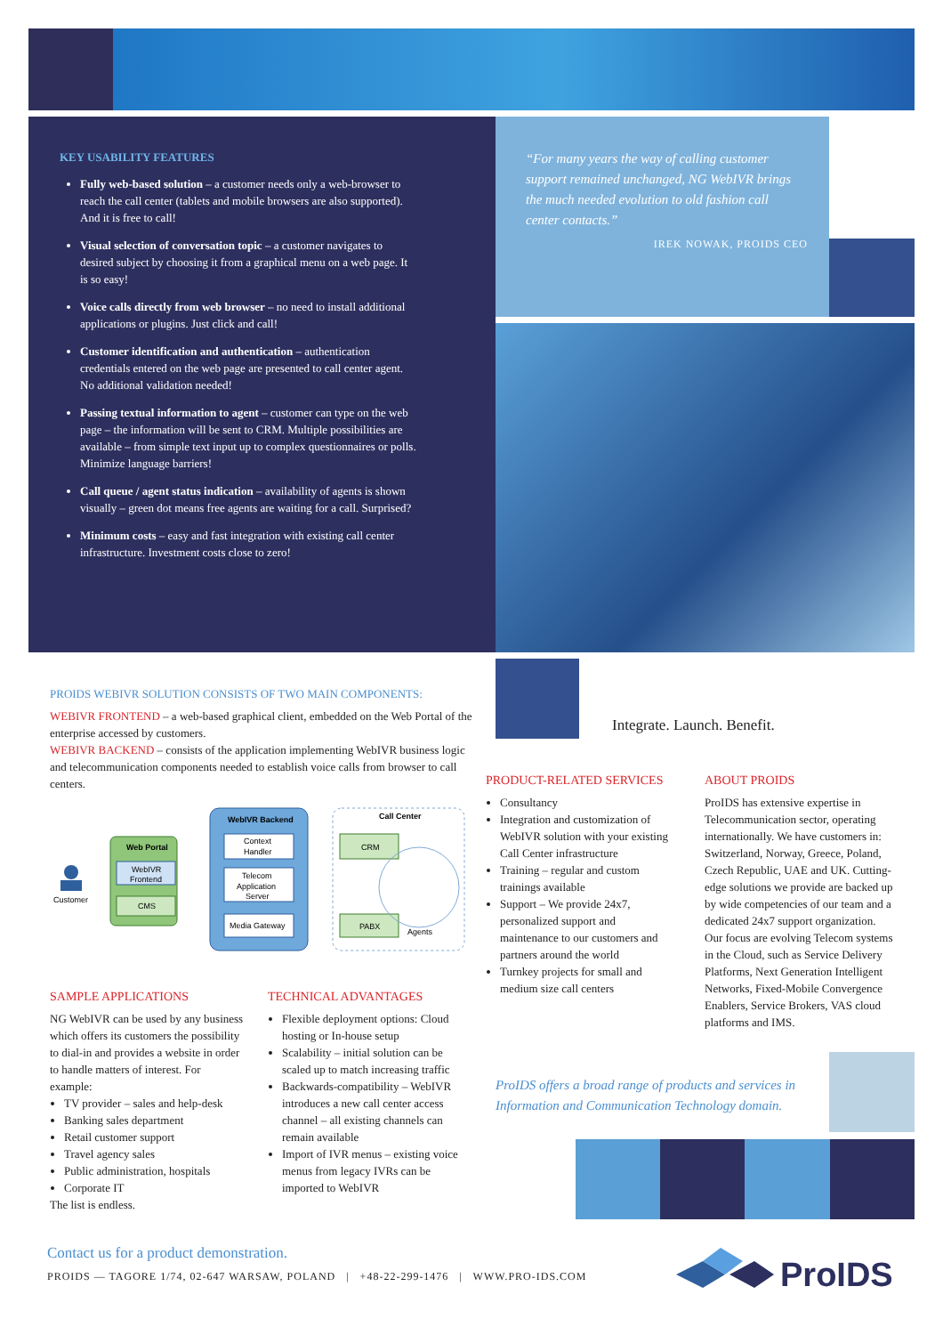KEY USABILITY FEATURES
Fully web-based solution – a customer needs only a web-browser to reach the call center (tablets and mobile browsers are also supported). And it is free to call!
Visual selection of conversation topic – a customer navigates to desired subject by choosing it from a graphical menu on a web page. It is so easy!
Voice calls directly from web browser – no need to install additional applications or plugins. Just click and call!
Customer identification and authentication – authentication credentials entered on the web page are presented to call center agent. No additional validation needed!
Passing textual information to agent – customer can type on the web page – the information will be sent to CRM. Multiple possibilities are available – from simple text input up to complex questionnaires or polls. Minimize language barriers!
Call queue / agent status indication – availability of agents is shown visually – green dot means free agents are waiting for a call. Surprised?
Minimum costs – easy and fast integration with existing call center infrastructure. Investment costs close to zero!
“For many years the way of calling customer support remained unchanged, NG WebIVR brings the much needed evolution to old fashion call center contacts.”
IREK NOWAK, PROIDS CEO
Integrate. Launch. Benefit.
PROIDS WEBIVR SOLUTION CONSISTS OF TWO MAIN COMPONENTS:
WEBIVR FRONTEND – a web-based graphical client, embedded on the Web Portal of the enterprise accessed by customers.
WEBIVR BACKEND – consists of the application implementing WebIVR business logic and telecommunication components needed to establish voice calls from browser to call centers.
WebIVR Backend
Call Center
Web Portal
WebIVR
Frontend
CMS
Context
Handler
Telecom
Application
Server
Media Gateway
CRM
PABX
Agents
Customer
SAMPLE APPLICATIONS
NG WebIVR can be used by any business which offers its customers the possibility to dial-in and provides a website in order to handle matters of interest. For example:
TV provider – sales and help-desk
Banking sales department
Retail customer support
Travel agency sales
Public administration, hospitals
Corporate IT
The list is endless.
TECHNICAL ADVANTAGES
Flexible deployment options: Cloud hosting or In-house setup
Scalability – initial solution can be scaled up to match increasing traffic
Backwards-compatibility – WebIVR introduces a new call center access channel – all existing channels can remain available
Import of IVR menus – existing voice menus from legacy IVRs can be imported to WebIVR
PRODUCT-RELATED SERVICES
Consultancy
Integration and customization of WebIVR solution with your existing Call Center infrastructure
Training – regular and custom trainings available
Support – We provide 24x7, personalized support and maintenance to our customers and partners around the world
Turnkey projects for small and medium size call centers
ABOUT PROIDS
ProIDS has extensive expertise in Telecommunication sector, operating internationally. We have customers in: Switzerland, Norway, Greece, Poland, Czech Republic, UAE and UK. Cutting-edge solutions we provide are backed up by wide competencies of our team and a dedicated 24x7 support organization.
Our focus are evolving Telecom systems in the Cloud, such as Service Delivery Platforms, Next Generation Intelligent Networks, Fixed-Mobile Convergence Enablers, Service Brokers, VAS cloud platforms and IMS.
ProIDS offers a broad range of products and services in Information and Communication Technology domain.
Contact us for a product demonstration.
PROIDS — TAGORE 1/74, 02-647 WARSAW, POLAND | +48-22-299-1476 | WWW.PRO-IDS.COM
ProIDS